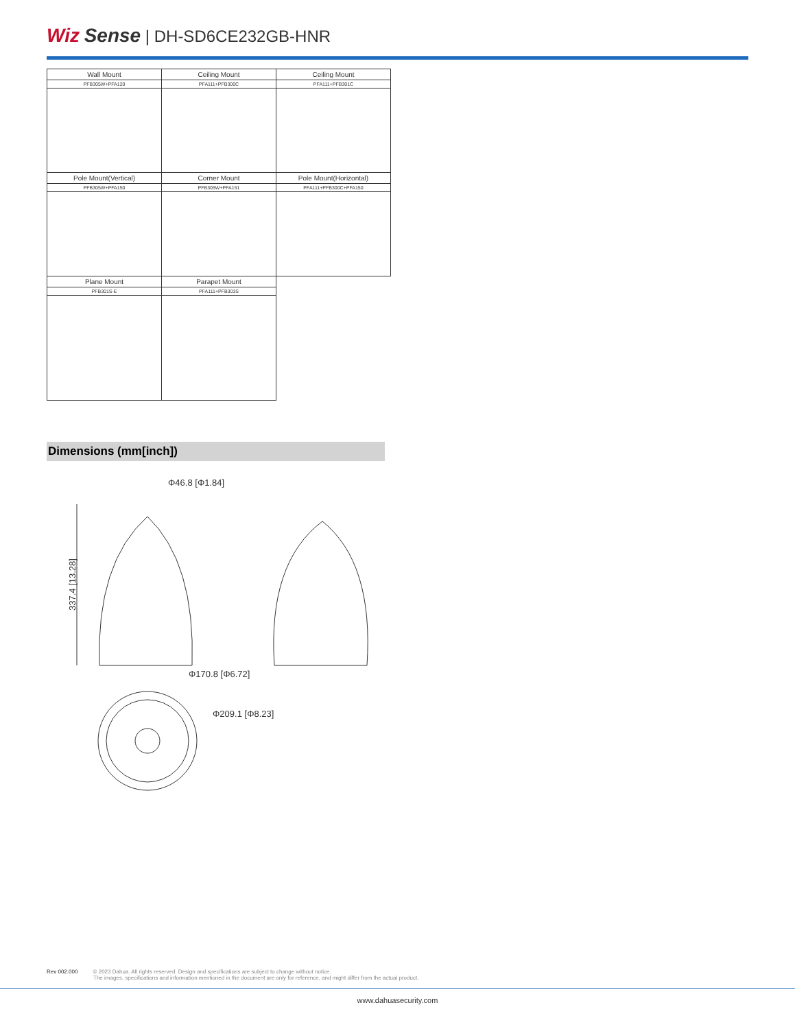Wiz Sense | DH-SD6CE232GB-HNR
| Wall Mount | Ceiling Mount | Ceiling Mount |
| PFB305W+PFA120 | PFA111+PFB300C | PFA111+PFB301C |
| Pole Mount(Vertical) | Corner Mount | Pole Mount(Horizontal) |
| PFB305W+PFA150 | PFB305W+PFA151 | PFA111+PFB300C+PFA150 |
| Plane Mount | Parapet Mount | |
| PFB301S-E | PFA111+PFB303S | |
Dimensions (mm[inch])
Φ46.8 [Φ1.84]
337.4 [13.28]
Φ170.8 [Φ6.72]
Φ209.1 [Φ8.23]
Rev 002.000 © 2023 Dahua. All rights reserved. Design and specifications are subject to change without notice.
The images, specifications and information mentioned in the document are only for reference, and might differ from the actual product.
www.dahuasecurity.com